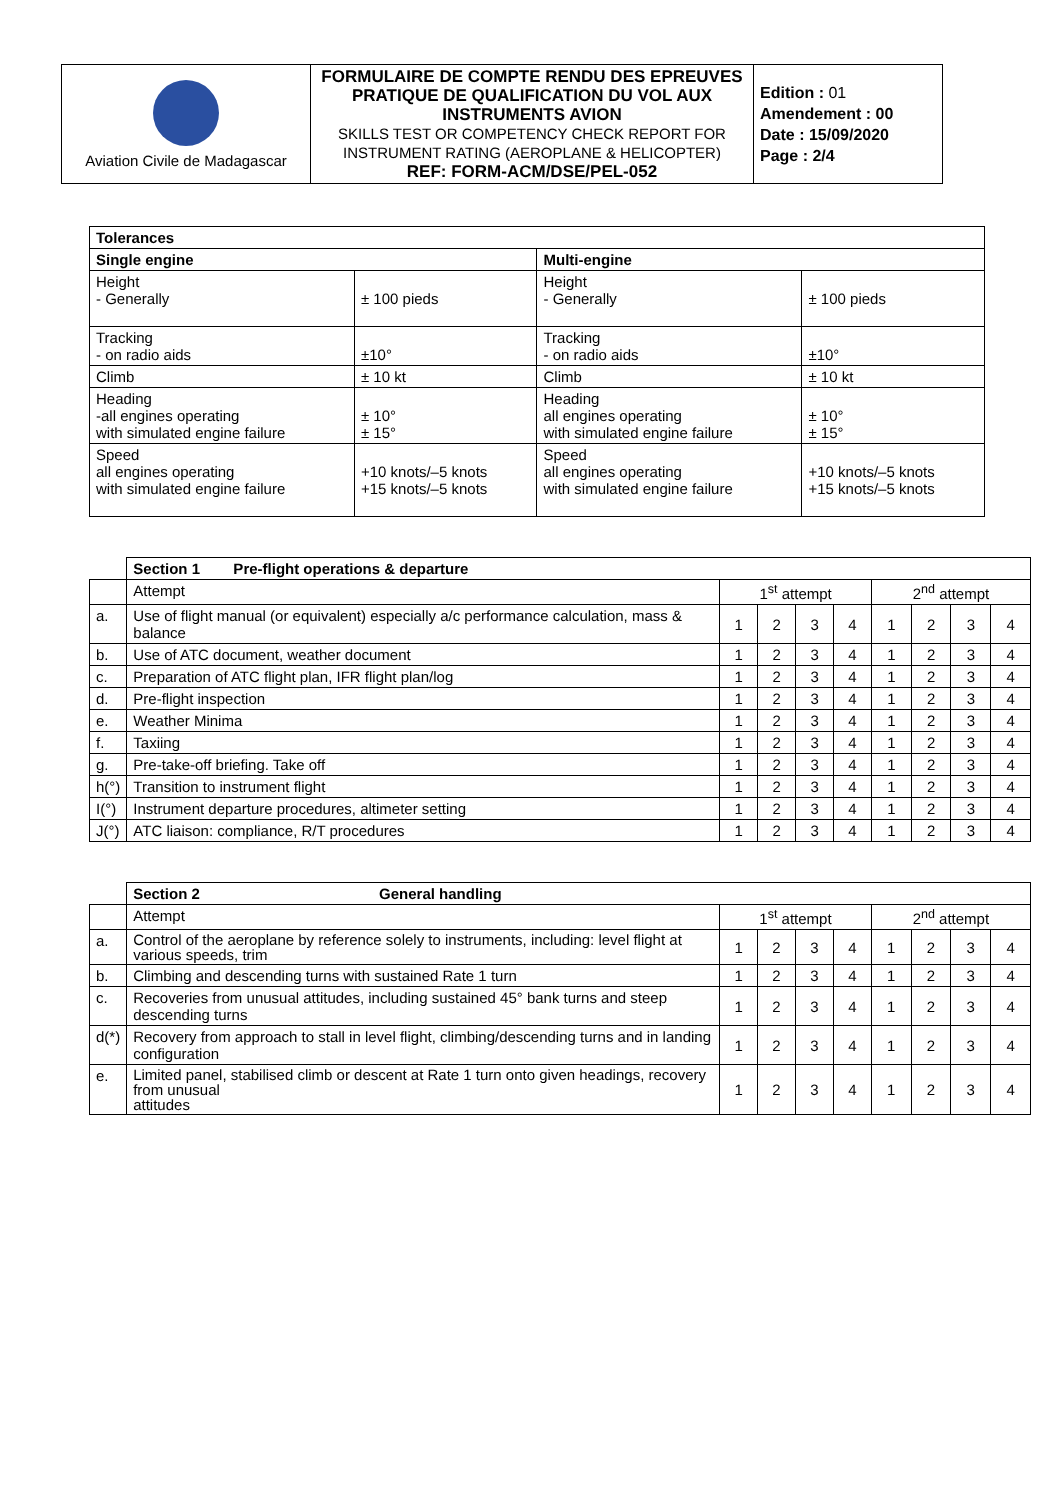| Aviation Civile de Madagascar | FORMULAIRE DE COMPTE RENDU DES EPREUVES PRATIQUE DE QUALIFICATION DU VOL AUX INSTRUMENTS AVION SKILLS TEST OR COMPETENCY CHECK REPORT FOR INSTRUMENT RATING (AEROPLANE & HELICOPTER) REF: FORM-ACM/DSE/PEL-052 | Edition : 01 Amendement : 00 Date : 15/09/2020 Page : 2/4 |
| Tolerances | | | |
| --- | --- | --- | --- |
| Single engine | | Multi-engine | |
| Height - Generally | ± 100 pieds | Height - Generally | ± 100 pieds |
| Tracking - on radio aids | ±10° | Tracking - on radio aids | ±10° |
| Climb | ± 10 kt | Climb | ± 10 kt |
| Heading -all engines operating with simulated engine failure | ± 10° ± 15° | Heading all engines operating with simulated engine failure | ± 10° ± 15° |
| Speed all engines operating with simulated engine failure | +10 knots/–5 knots +15 knots/–5 knots | Speed all engines operating with simulated engine failure | +10 knots/–5 knots +15 knots/–5 knots |
| | Section 1 Pre-flight operations & departure | | | | | | | | |
| | Attempt | 1<sup>st</sup> attempt | | | | 2<sup>nd</sup> attempt | | | |
| a. | Use of flight manual (or equivalent) especially a/c performance calculation, mass & balance | 1 | 2 | 3 | 4 | 1 | 2 | 3 | 4 |
| b. | Use of ATC document, weather document | 1 | 2 | 3 | 4 | 1 | 2 | 3 | 4 |
| c. | Preparation of ATC flight plan, IFR flight plan/log | 1 | 2 | 3 | 4 | 1 | 2 | 3 | 4 |
| d. | Pre-flight inspection | 1 | 2 | 3 | 4 | 1 | 2 | 3 | 4 |
| e. | Weather Minima | 1 | 2 | 3 | 4 | 1 | 2 | 3 | 4 |
| f. | Taxiing | 1 | 2 | 3 | 4 | 1 | 2 | 3 | 4 |
| g. | Pre-take-off briefing. Take off | 1 | 2 | 3 | 4 | 1 | 2 | 3 | 4 |
| h(°) | Transition to instrument flight | 1 | 2 | 3 | 4 | 1 | 2 | 3 | 4 |
| I(°) | Instrument departure procedures, altimeter setting | 1 | 2 | 3 | 4 | 1 | 2 | 3 | 4 |
| J(°) | ATC liaison: compliance, R/T procedures | 1 | 2 | 3 | 4 | 1 | 2 | 3 | 4 |
| | Section 2 General handling | | | | | | | | |
| | Attempt | 1<sup>st</sup> attempt | | | | 2<sup>nd</sup> attempt | | | |
| a. | Control of the aeroplane by reference solely to instruments, including: level flight at various speeds, trim | 1 | 2 | 3 | 4 | 1 | 2 | 3 | 4 |
| b. | Climbing and descending turns with sustained Rate 1 turn | 1 | 2 | 3 | 4 | 1 | 2 | 3 | 4 |
| c. | Recoveries from unusual attitudes, including sustained 45° bank turns and steep descending turns | 1 | 2 | 3 | 4 | 1 | 2 | 3 | 4 |
| d(*) | Recovery from approach to stall in level flight, climbing/descending turns and in landing configuration | 1 | 2 | 3 | 4 | 1 | 2 | 3 | 4 |
| e. | Limited panel, stabilised climb or descent at Rate 1 turn onto given headings, recovery from unusual attitudes | 1 | 2 | 3 | 4 | 1 | 2 | 3 | 4 |